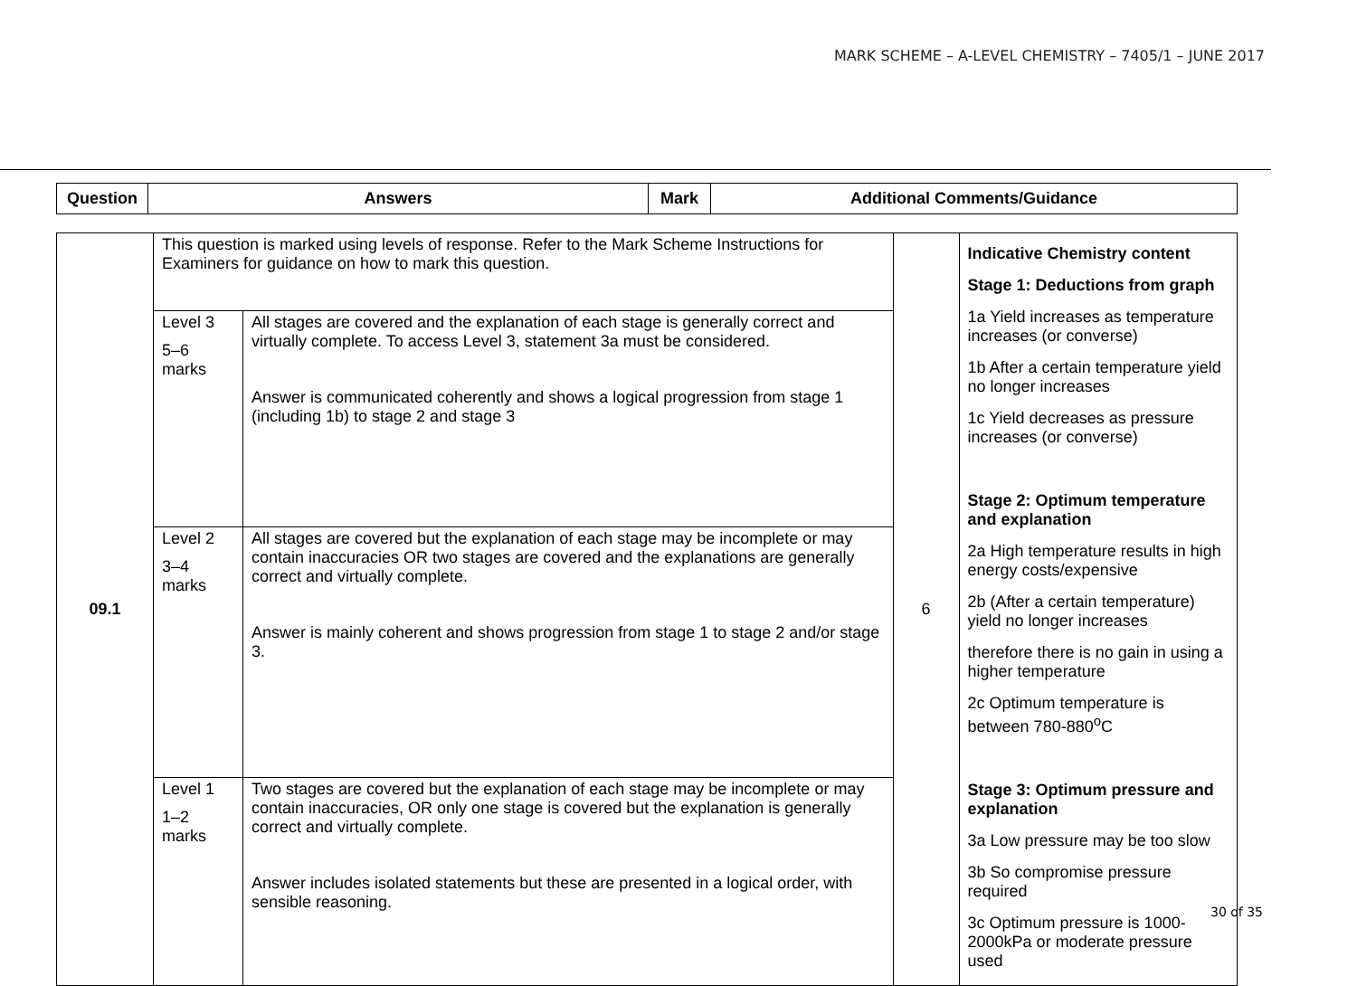MARK SCHEME – A-LEVEL CHEMISTRY – 7405/1 – JUNE 2017
| Question | Answers | Mark | Additional Comments/Guidance |
| --- | --- | --- | --- |
| 09.1 | This question is marked using levels of response. Refer to the Mark Scheme Instructions for Examiners for guidance on how to mark this question. | | 6 | Indicative Chemistry content Stage 1: Deductions from graph 1a Yield increases as temperature increases (or converse) 1b After a certain temperature yield no longer increases 1c Yield decreases as pressure increases (or converse) Stage 2: Optimum temperature and explanation 2a High temperature results in high energy costs/expensive 2b (After a certain temperature) yield no longer increases therefore there is no gain in using a higher temperature 2c Optimum temperature is between 780-880<sup>o</sup>C Stage 3: Optimum pressure and explanation 3a Low pressure may be too slow 3b So compromise pressure required 3c Optimum pressure is 1000-2000kPa or moderate pressure used |
| | Level 3 5–6 marks | All stages are covered and the explanation of each stage is generally correct and virtually complete. To access Level 3, statement 3a must be considered. Answer is communicated coherently and shows a logical progression from stage 1 (including 1b) to stage 2 and stage 3 | | |
| | Level 2 3–4 marks | All stages are covered but the explanation of each stage may be incomplete or may contain inaccuracies OR two stages are covered and the explanations are generally correct and virtually complete. Answer is mainly coherent and shows progression from stage 1 to stage 2 and/or stage 3. | | |
| | Level 1 1–2 marks | Two stages are covered but the explanation of each stage may be incomplete or may contain inaccuracies, OR only one stage is covered but the explanation is generally correct and virtually complete. Answer includes isolated statements but these are presented in a logical order, with sensible reasoning. | | |
30 of 35